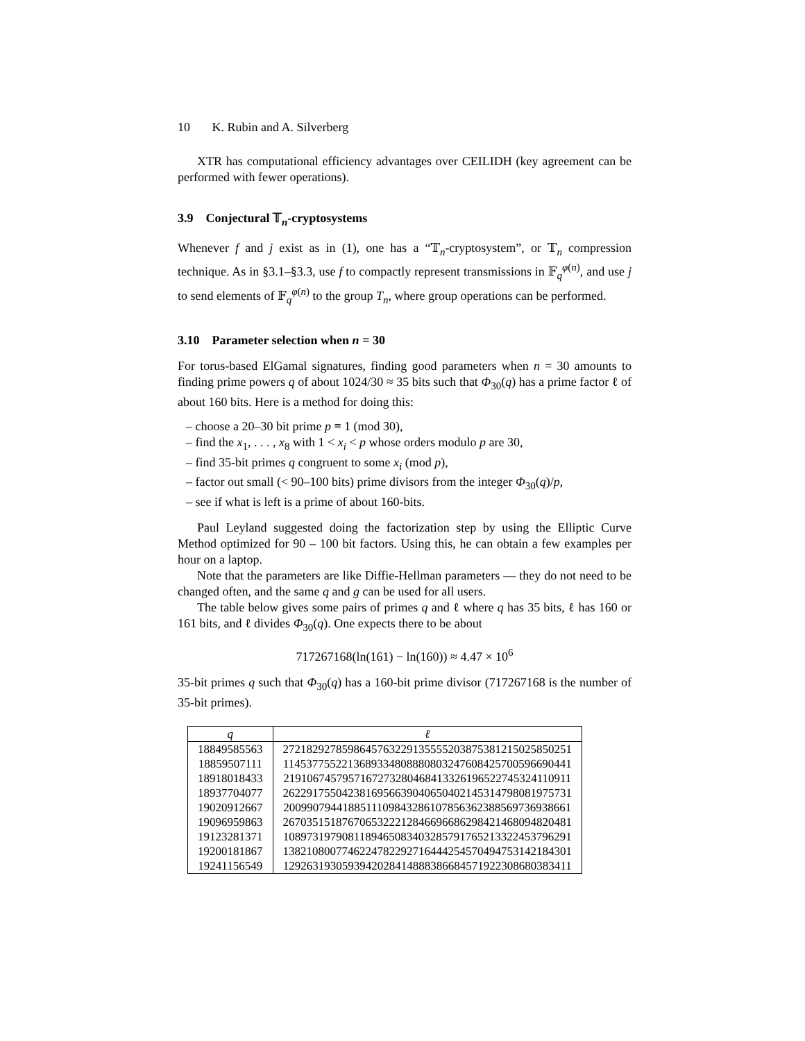10 K. Rubin and A. Silverberg
XTR has computational efficiency advantages over CEILIDH (key agreement can be performed with fewer operations).
3.9 Conjectural 𝕋<sub>n</sub>-cryptosystems
Whenever f and j exist as in (1), one has a “𝕋<sub>n</sub>-cryptosystem”, or 𝕋<sub>n</sub> compression technique. As in §3.1–§3.3, use f to compactly represent transmissions in 𝔽<sub>q</sub><sup>φ(n)</sup>, and use j to send elements of 𝔽<sub>q</sub><sup>φ(n)</sup> to the group T<sub>n</sub>, where group operations can be performed.
3.10 Parameter selection when n = 30
For torus-based ElGamal signatures, finding good parameters when n = 30 amounts to finding prime powers q of about 1024/30 ≈ 35 bits such that Φ<sub>30</sub>(q) has a prime factor ℓ of about 160 bits. Here is a method for doing this:
– choose a 20–30 bit prime p ≡ 1 (mod 30),
– find the x<sub>1</sub>, . . . , x<sub>8</sub> with 1 < x<sub>i</sub> < p whose orders modulo p are 30,
– find 35-bit primes q congruent to some x<sub>i</sub> (mod p),
– factor out small (< 90–100 bits) prime divisors from the integer Φ<sub>30</sub>(q)/p,
– see if what is left is a prime of about 160-bits.
Paul Leyland suggested doing the factorization step by using the Elliptic Curve Method optimized for 90 – 100 bit factors. Using this, he can obtain a few examples per hour on a laptop.
Note that the parameters are like Diffie-Hellman parameters — they do not need to be changed often, and the same q and g can be used for all users.
The table below gives some pairs of primes q and ℓ where q has 35 bits, ℓ has 160 or 161 bits, and ℓ divides Φ<sub>30</sub>(q). One expects there to be about
717267168(ln(161) − ln(160)) ≈ 4.47 × 10<sup>6</sup>
35-bit primes q such that Φ<sub>30</sub>(q) has a 160-bit prime divisor (717267168 is the number of 35-bit primes).
| q | ℓ |
| --- | --- |
| 18849585563 | 2721829278598645763229135555203875381215025850251 |
| 18859507111 | 1145377552213689334808880803247608425700596690441 |
| 18918018433 | 2191067457957167273280468413326196522745324110911 |
| 18937704077 | 2622917550423816956639040650402145314798081975731 |
| 19020912667 | 2009907944188511109843286107856362388569736938661 |
| 19096959863 | 2670351518767065322212846696686298421468094820481 |
| 19123281371 | 1089731979081189465083403285791765213322453796291 |
| 19200181867 | 1382108007746224782292716444254570494753142184301 |
| 19241156549 | 1292631930593942028414888386684571922308680383411 |